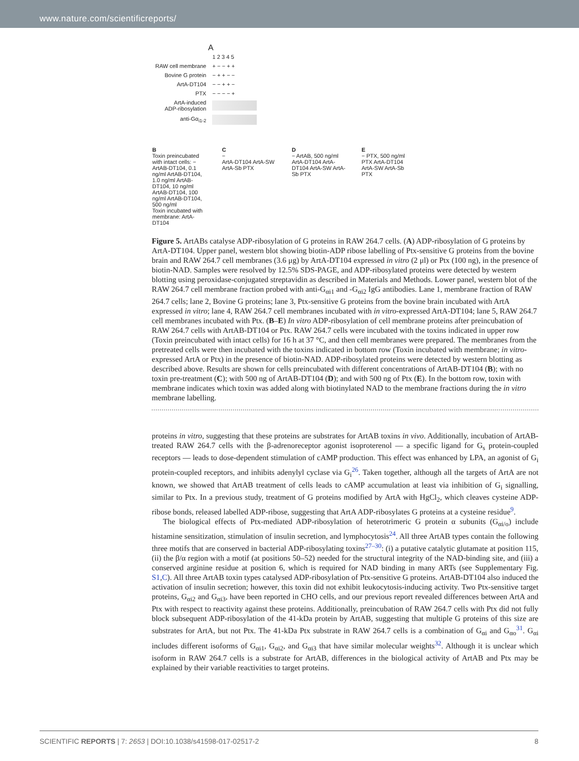www.nature.com/scientificreports/
A
| | 1 2 3 4 5 |
| RAW cell membrane | + − − + + |
| Bovine G protein | − + + − − |
| ArtA-DT104 | − − + + − |
| PTX | − − − − + |
| ArtA-induced ADP-ribosylation | |
| anti-Gα<sub>i1-2</sub> | |
B
Toxin preincubated with intact cells: − ArtAB-DT104, 0.1 ng/ml ArtAB-DT104, 1.0 ng/ml ArtAB-DT104, 10 ng/ml ArtAB-DT104, 100 ng/ml ArtAB-DT104, 500 ng/ml
Toxin incubated with membrane: ArtA-DT104
C
−
ArtA-DT104 ArtA-SW ArtA-Sb PTX
D
− ArtAB, 500 ng/ml
ArtA-DT104 ArtA-DT104 ArtA-SW ArtA-Sb PTX
E
− PTX, 500 ng/ml
PTX ArtA-DT104 ArtA-SW ArtA-Sb PTX
Figure 5. ArtABs catalyse ADP-ribosylation of G proteins in RAW 264.7 cells. (A) ADP-ribosylation of G proteins by ArtA-DT104. Upper panel, western blot showing biotin-ADP ribose labelling of Ptx-sensitive G proteins from the bovine brain and RAW 264.7 cell membranes (3.6 μg) by ArtA-DT104 expressed in vitro (2 μl) or Ptx (100 ng), in the presence of biotin-NAD. Samples were resolved by 12.5% SDS-PAGE, and ADP-ribosylated proteins were detected by western blotting using peroxidase-conjugated streptavidin as described in Materials and Methods. Lower panel, western blot of the RAW 264.7 cell membrane fraction probed with anti-G<sub>αi1</sub> and -G<sub>αi2</sub> IgG antibodies. Lane 1, membrane fraction of RAW 264.7 cells; lane 2, Bovine G proteins; lane 3, Ptx-sensitive G proteins from the bovine brain incubated with ArtA expressed in vitro; lane 4, RAW 264.7 cell membranes incubated with in vitro-expressed ArtA-DT104; lane 5, RAW 264.7 cell membranes incubated with Ptx. (B–E) In vitro ADP-ribosylation of cell membrane proteins after preincubation of RAW 264.7 cells with ArtAB-DT104 or Ptx. RAW 264.7 cells were incubated with the toxins indicated in upper row (Toxin preincubated with intact cells) for 16 h at 37 °C, and then cell membranes were prepared. The membranes from the pretreated cells were then incubated with the toxins indicated in bottom row (Toxin incubated with membrane; in vitro-expressed ArtA or Ptx) in the presence of biotin-NAD. ADP-ribosylated proteins were detected by western blotting as described above. Results are shown for cells preincubated with different concentrations of ArtAB-DT104 (B); with no toxin pre-treatment (C); with 500 ng of ArtAB-DT104 (D); and with 500 ng of Ptx (E). In the bottom row, toxin with membrane indicates which toxin was added along with biotinylated NAD to the membrane fractions during the in vitro membrane labelling.
proteins in vitro, suggesting that these proteins are substrates for ArtAB toxins in vivo. Additionally, incubation of ArtAB-treated RAW 264.7 cells with the β-adrenoreceptor agonist isoproterenol — a specific ligand for G<sub>s</sub> protein-coupled receptors — leads to dose-dependent stimulation of cAMP production. This effect was enhanced by LPA, an agonist of G<sub>i</sub> protein-coupled receptors, and inhibits adenylyl cyclase via G<sub>i</sub><sup>26</sup>. Taken together, although all the targets of ArtA are not known, we showed that ArtAB treatment of cells leads to cAMP accumulation at least via inhibition of G<sub>i</sub> signalling, similar to Ptx. In a previous study, treatment of G proteins modified by ArtA with HgCl<sub>2</sub>, which cleaves cysteine ADP-ribose bonds, released labelled ADP-ribose, suggesting that ArtA ADP-ribosylates G proteins at a cysteine residue<sup>9</sup>.
The biological effects of Ptx-mediated ADP-ribosylation of heterotrimeric G protein α subunits (G<sub>αi/o</sub>) include histamine sensitization, stimulation of insulin secretion, and lymphocytosis<sup>24</sup>. All three ArtAB types contain the following three motifs that are conserved in bacterial ADP-ribosylating toxins<sup>27–30</sup>: (i) a putative catalytic glutamate at position 115, (ii) the β/α region with a motif (at positions 50–52) needed for the structural integrity of the NAD-binding site, and (iii) a conserved arginine residue at position 6, which is required for NAD binding in many ARTs (see Supplementary Fig. S1,C). All three ArtAB toxin types catalysed ADP-ribosylation of Ptx-sensitive G proteins. ArtAB-DT104 also induced the activation of insulin secretion; however, this toxin did not exhibit leukocytosis-inducing activity. Two Ptx-sensitive target proteins, G<sub>αi2</sub> and G<sub>αi3</sub>, have been reported in CHO cells, and our previous report revealed differences between ArtA and Ptx with respect to reactivity against these proteins. Additionally, preincubation of RAW 264.7 cells with Ptx did not fully block subsequent ADP-ribosylation of the 41-kDa protein by ArtAB, suggesting that multiple G proteins of this size are substrates for ArtA, but not Ptx. The 41-kDa Ptx substrate in RAW 264.7 cells is a combination of G<sub>αi</sub> and G<sub>αo</sub><sup>31</sup>. G<sub>αi</sub> includes different isoforms of G<sub>αi1</sub>, G<sub>αi2</sub>, and G<sub>αi3</sub> that have similar molecular weights<sup>32</sup>. Although it is unclear which isoform in RAW 264.7 cells is a substrate for ArtAB, differences in the biological activity of ArtAB and Ptx may be explained by their variable reactivities to target proteins.
SCIENTIFIC REPORTS | 7: 2653 | DOI:10.1038/s41598-017-02517-2 8